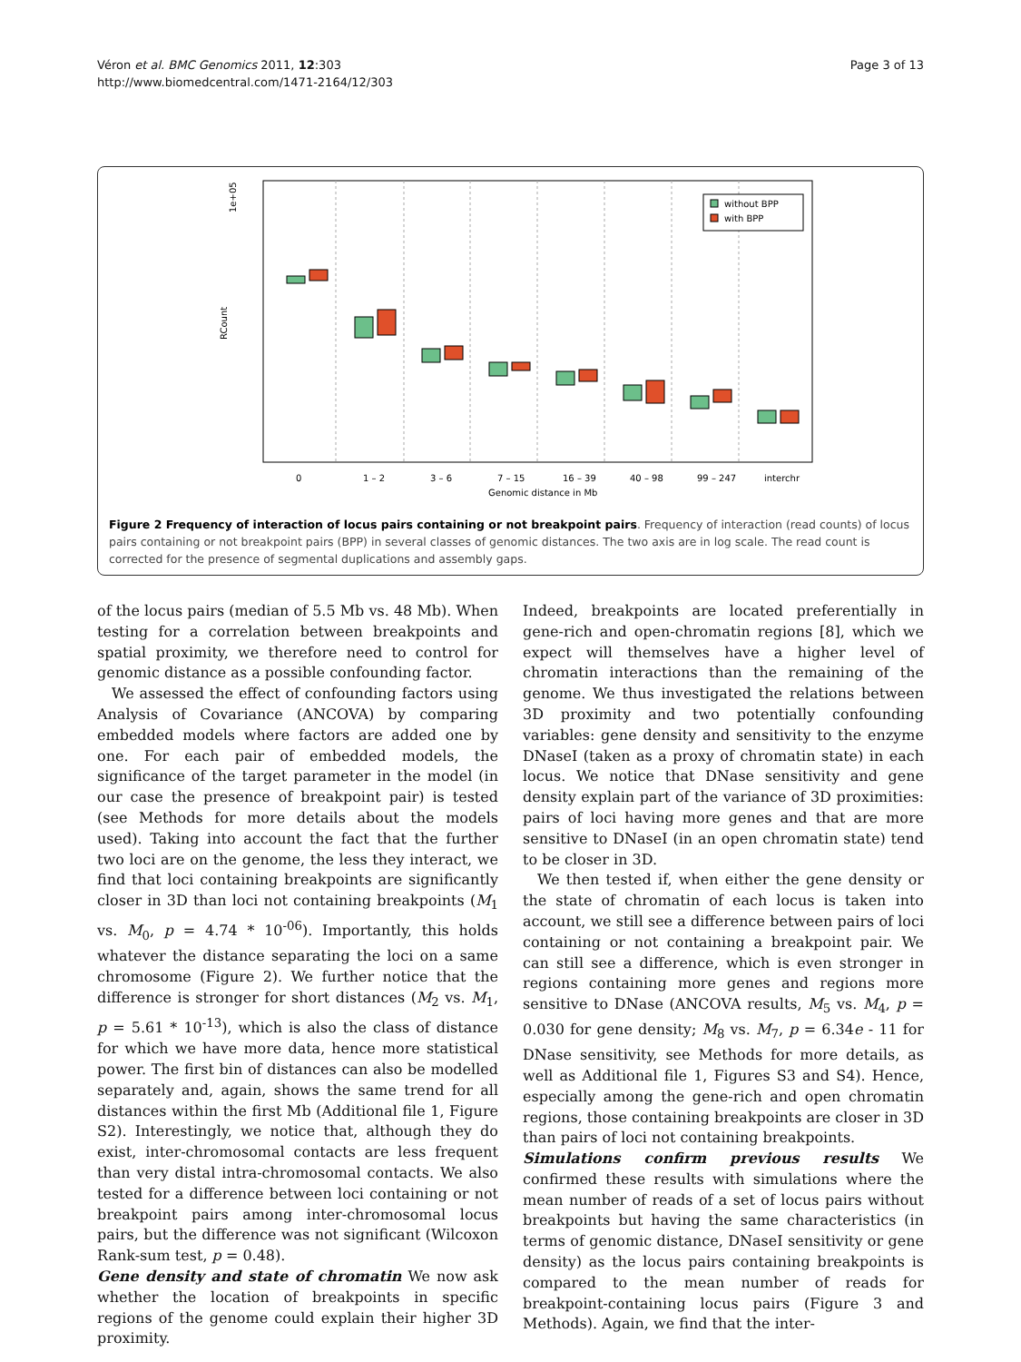Véron et al. BMC Genomics 2011, 12:303
http://www.biomedcentral.com/1471-2164/12/303
Page 3 of 13
1e+05
RCount
without BPP
with BPP
0
1 – 2
3 – 6
7 – 15
16 – 39
40 – 98
99 – 247
interchr
Genomic distance in Mb
Figure 2 Frequency of interaction of locus pairs containing or not breakpoint pairs. Frequency of interaction (read counts) of locus pairs containing or not breakpoint pairs (BPP) in several classes of genomic distances. The two axis are in log scale. The read count is corrected for the presence of segmental duplications and assembly gaps.
of the locus pairs (median of 5.5 Mb vs. 48 Mb). When testing for a correlation between breakpoints and spatial proximity, we therefore need to control for genomic distance as a possible confounding factor.
We assessed the effect of confounding factors using Analysis of Covariance (ANCOVA) by comparing embedded models where factors are added one by one. For each pair of embedded models, the significance of the target parameter in the model (in our case the presence of breakpoint pair) is tested (see Methods for more details about the models used). Taking into account the fact that the further two loci are on the genome, the less they interact, we find that loci containing breakpoints are significantly closer in 3D than loci not containing breakpoints (M<sub>1</sub> vs. M<sub>0</sub>, p = 4.74 * 10<sup>-06</sup>). Importantly, this holds whatever the distance separating the loci on a same chromosome (Figure 2). We further notice that the difference is stronger for short distances (M<sub>2</sub> vs. M<sub>1</sub>, p = 5.61 * 10<sup>-13</sup>), which is also the class of distance for which we have more data, hence more statistical power. The first bin of distances can also be modelled separately and, again, shows the same trend for all distances within the first Mb (Additional file 1, Figure S2). Interestingly, we notice that, although they do exist, inter-chromosomal contacts are less frequent than very distal intra-chromosomal contacts. We also tested for a difference between loci containing or not breakpoint pairs among inter-chromosomal locus pairs, but the difference was not significant (Wilcoxon Rank-sum test, p = 0.48).
Gene density and state of chromatin We now ask whether the location of breakpoints in specific regions of the genome could explain their higher 3D proximity.
Indeed, breakpoints are located preferentially in gene-rich and open-chromatin regions [8], which we expect will themselves have a higher level of chromatin interactions than the remaining of the genome. We thus investigated the relations between 3D proximity and two potentially confounding variables: gene density and sensitivity to the enzyme DNaseI (taken as a proxy of chromatin state) in each locus. We notice that DNase sensitivity and gene density explain part of the variance of 3D proximities: pairs of loci having more genes and that are more sensitive to DNaseI (in an open chromatin state) tend to be closer in 3D.
We then tested if, when either the gene density or the state of chromatin of each locus is taken into account, we still see a difference between pairs of loci containing or not containing a breakpoint pair. We can still see a difference, which is even stronger in regions containing more genes and regions more sensitive to DNase (ANCOVA results, M<sub>5</sub> vs. M<sub>4</sub>, p = 0.030 for gene density; M<sub>8</sub> vs. M<sub>7</sub>, p = 6.34e - 11 for DNase sensitivity, see Methods for more details, as well as Additional file 1, Figures S3 and S4). Hence, especially among the gene-rich and open chromatin regions, those containing breakpoints are closer in 3D than pairs of loci not containing breakpoints.
Simulations confirm previous results We confirmed these results with simulations where the mean number of reads of a set of locus pairs without breakpoints but having the same characteristics (in terms of genomic distance, DNaseI sensitivity or gene density) as the locus pairs containing breakpoints is compared to the mean number of reads for breakpoint-containing locus pairs (Figure 3 and Methods). Again, we find that the inter-